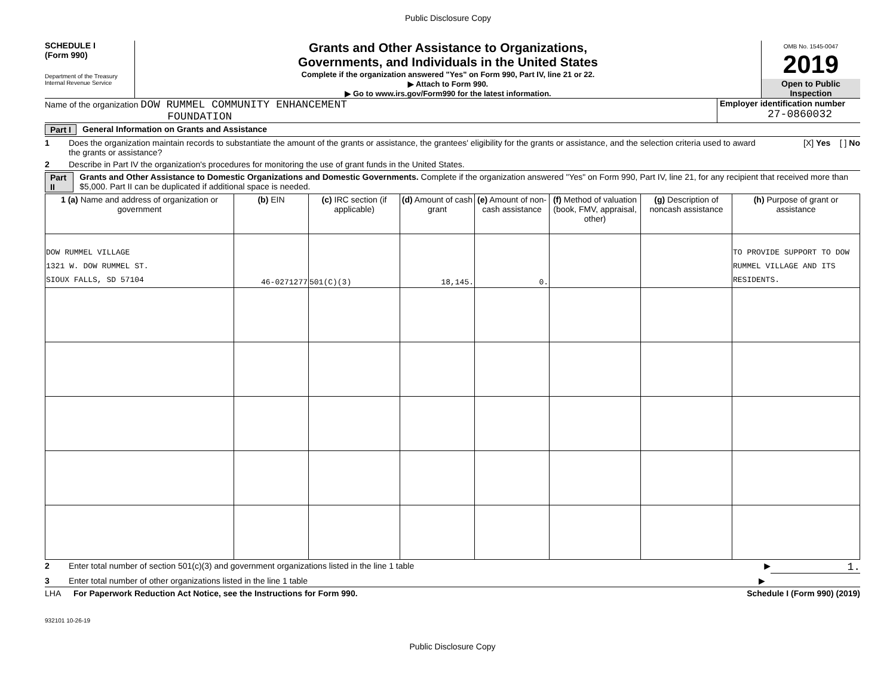Public Disclosure Copy
SCHEDULE I
(Form 990)
Department of the Treasury
Internal Revenue Service
Grants and Other Assistance to Organizations,
Governments, and Individuals in the United States
Complete if the organization answered "Yes" on Form 990, Part IV, line 21 or 22.
▶ Attach to Form 990.
▶ Go to www.irs.gov/Form990 for the latest information.
OMB No. 1545-0047
2019
Open to Public
Inspection
Name of the organization DOW RUMMEL COMMUNITY ENHANCEMENT
FOUNDATION
Employer identification number
27-0860032
Part I General Information on Grants and Assistance
1 Does the organization maintain records to substantiate the amount of the grants or assistance, the grantees' eligibility for the grants or assistance, and the selection criteria used to award the grants or assistance? [X] Yes [ ] No
2 Describe in Part IV the organization's procedures for monitoring the use of grant funds in the United States.
Part II Grants and Other Assistance to Domestic Organizations and Domestic Governments. Complete if the organization answered "Yes" on Form 990, Part IV, line 21, for any recipient that received more than $5,000. Part II can be duplicated if additional space is needed.
| 1 (a) Name and address of organization or government | (b) EIN | (c) IRC section (if applicable) | (d) Amount of cash grant | (e) Amount of non-cash assistance | (f) Method of valuation (book, FMV, appraisal, other) | (g) Description of noncash assistance | (h) Purpose of grant or assistance |
| --- | --- | --- | --- | --- | --- | --- | --- |
| DOW RUMMEL VILLAGE 1321 W. DOW RUMMEL ST. SIOUX FALLS, SD 57104 | 46-0271277 | 501(C)(3) | 18,145. | 0. | | | TO PROVIDE SUPPORT TO DOW RUMMEL VILLAGE AND ITS RESIDENTS. |
2 Enter total number of section 501(c)(3) and government organizations listed in the line 1 table ▶ 1.
3 Enter total number of other organizations listed in the line 1 table ▶
LHA For Paperwork Reduction Act Notice, see the Instructions for Form 990. Schedule I (Form 990) (2019)
932101 10-26-19
Public Disclosure Copy